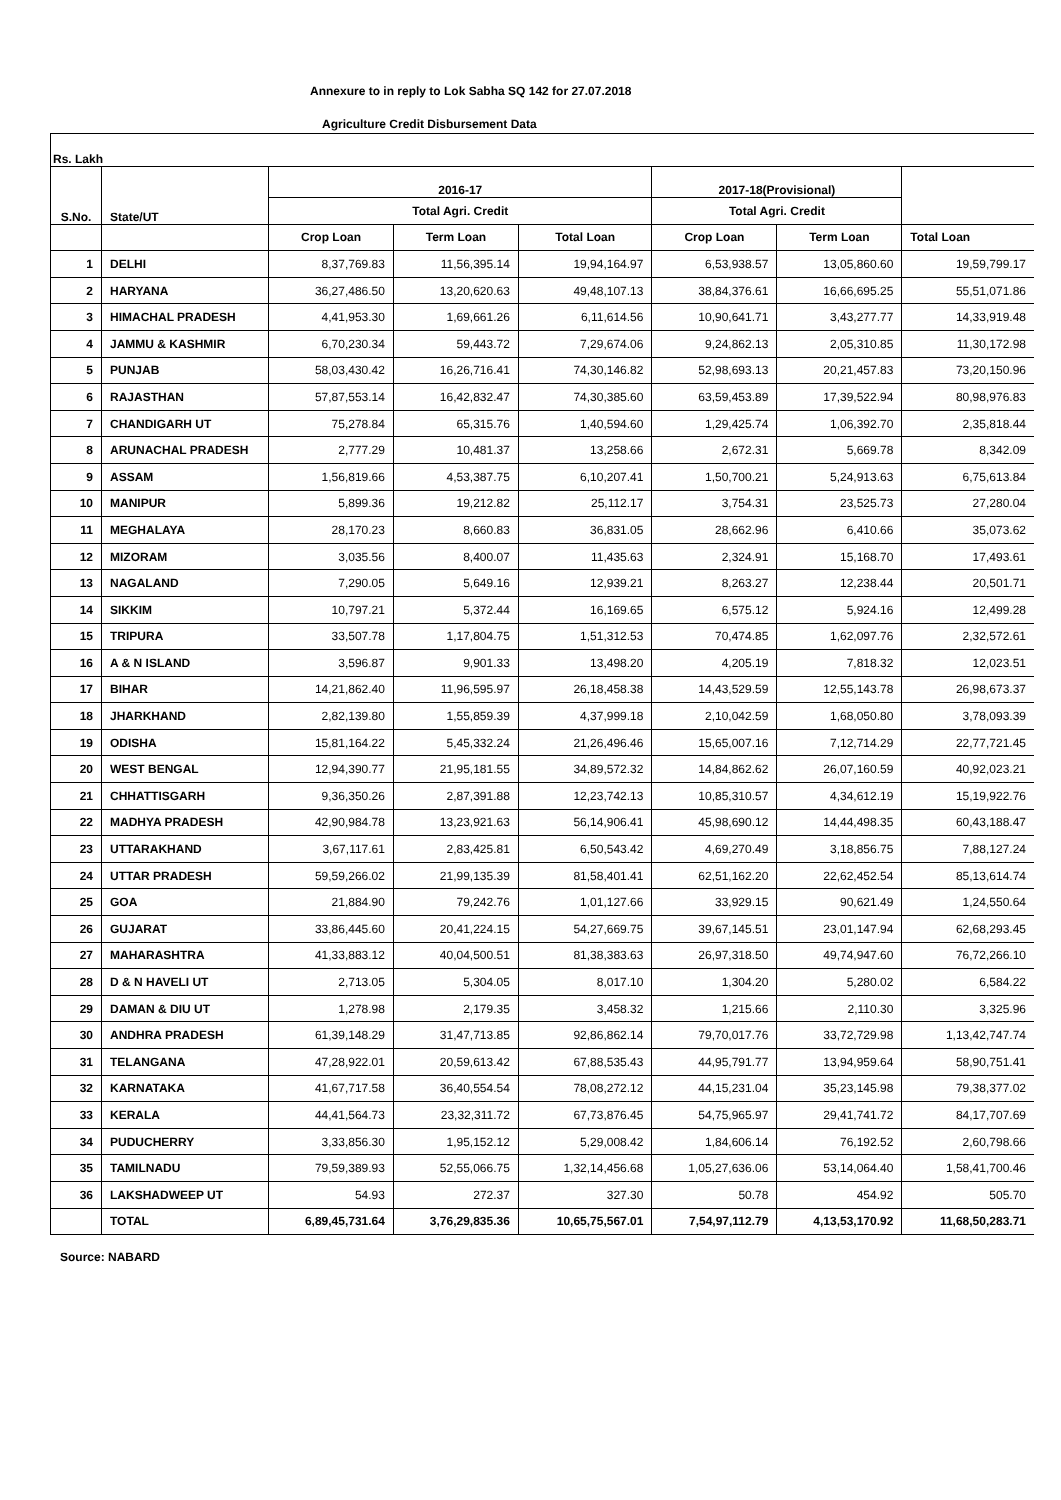Annexure to in reply to Lok Sabha SQ 142 for 27.07.2018
Agriculture Credit Disbursement Data
Rs. Lakh
| S.No. | State/UT | 2016-17 | | | 2017-18(Provisional) | | |
| --- | --- | --- | --- | --- | --- | --- | --- |
| | | Total Agri. Credit | | | Total Agri. Credit | | |
| | | Crop Loan | Term Loan | Total Loan | Crop Loan | Term Loan | Total Loan |
| 1 | DELHI | 8,37,769.83 | 11,56,395.14 | 19,94,164.97 | 6,53,938.57 | 13,05,860.60 | 19,59,799.17 |
| 2 | HARYANA | 36,27,486.50 | 13,20,620.63 | 49,48,107.13 | 38,84,376.61 | 16,66,695.25 | 55,51,071.86 |
| 3 | HIMACHAL PRADESH | 4,41,953.30 | 1,69,661.26 | 6,11,614.56 | 10,90,641.71 | 3,43,277.77 | 14,33,919.48 |
| 4 | JAMMU & KASHMIR | 6,70,230.34 | 59,443.72 | 7,29,674.06 | 9,24,862.13 | 2,05,310.85 | 11,30,172.98 |
| 5 | PUNJAB | 58,03,430.42 | 16,26,716.41 | 74,30,146.82 | 52,98,693.13 | 20,21,457.83 | 73,20,150.96 |
| 6 | RAJASTHAN | 57,87,553.14 | 16,42,832.47 | 74,30,385.60 | 63,59,453.89 | 17,39,522.94 | 80,98,976.83 |
| 7 | CHANDIGARH UT | 75,278.84 | 65,315.76 | 1,40,594.60 | 1,29,425.74 | 1,06,392.70 | 2,35,818.44 |
| 8 | ARUNACHAL PRADESH | 2,777.29 | 10,481.37 | 13,258.66 | 2,672.31 | 5,669.78 | 8,342.09 |
| 9 | ASSAM | 1,56,819.66 | 4,53,387.75 | 6,10,207.41 | 1,50,700.21 | 5,24,913.63 | 6,75,613.84 |
| 10 | MANIPUR | 5,899.36 | 19,212.82 | 25,112.17 | 3,754.31 | 23,525.73 | 27,280.04 |
| 11 | MEGHALAYA | 28,170.23 | 8,660.83 | 36,831.05 | 28,662.96 | 6,410.66 | 35,073.62 |
| 12 | MIZORAM | 3,035.56 | 8,400.07 | 11,435.63 | 2,324.91 | 15,168.70 | 17,493.61 |
| 13 | NAGALAND | 7,290.05 | 5,649.16 | 12,939.21 | 8,263.27 | 12,238.44 | 20,501.71 |
| 14 | SIKKIM | 10,797.21 | 5,372.44 | 16,169.65 | 6,575.12 | 5,924.16 | 12,499.28 |
| 15 | TRIPURA | 33,507.78 | 1,17,804.75 | 1,51,312.53 | 70,474.85 | 1,62,097.76 | 2,32,572.61 |
| 16 | A & N ISLAND | 3,596.87 | 9,901.33 | 13,498.20 | 4,205.19 | 7,818.32 | 12,023.51 |
| 17 | BIHAR | 14,21,862.40 | 11,96,595.97 | 26,18,458.38 | 14,43,529.59 | 12,55,143.78 | 26,98,673.37 |
| 18 | JHARKHAND | 2,82,139.80 | 1,55,859.39 | 4,37,999.18 | 2,10,042.59 | 1,68,050.80 | 3,78,093.39 |
| 19 | ODISHA | 15,81,164.22 | 5,45,332.24 | 21,26,496.46 | 15,65,007.16 | 7,12,714.29 | 22,77,721.45 |
| 20 | WEST BENGAL | 12,94,390.77 | 21,95,181.55 | 34,89,572.32 | 14,84,862.62 | 26,07,160.59 | 40,92,023.21 |
| 21 | CHHATTISGARH | 9,36,350.26 | 2,87,391.88 | 12,23,742.13 | 10,85,310.57 | 4,34,612.19 | 15,19,922.76 |
| 22 | MADHYA PRADESH | 42,90,984.78 | 13,23,921.63 | 56,14,906.41 | 45,98,690.12 | 14,44,498.35 | 60,43,188.47 |
| 23 | UTTARAKHAND | 3,67,117.61 | 2,83,425.81 | 6,50,543.42 | 4,69,270.49 | 3,18,856.75 | 7,88,127.24 |
| 24 | UTTAR PRADESH | 59,59,266.02 | 21,99,135.39 | 81,58,401.41 | 62,51,162.20 | 22,62,452.54 | 85,13,614.74 |
| 25 | GOA | 21,884.90 | 79,242.76 | 1,01,127.66 | 33,929.15 | 90,621.49 | 1,24,550.64 |
| 26 | GUJARAT | 33,86,445.60 | 20,41,224.15 | 54,27,669.75 | 39,67,145.51 | 23,01,147.94 | 62,68,293.45 |
| 27 | MAHARASHTRA | 41,33,883.12 | 40,04,500.51 | 81,38,383.63 | 26,97,318.50 | 49,74,947.60 | 76,72,266.10 |
| 28 | D & N HAVELI UT | 2,713.05 | 5,304.05 | 8,017.10 | 1,304.20 | 5,280.02 | 6,584.22 |
| 29 | DAMAN & DIU UT | 1,278.98 | 2,179.35 | 3,458.32 | 1,215.66 | 2,110.30 | 3,325.96 |
| 30 | ANDHRA PRADESH | 61,39,148.29 | 31,47,713.85 | 92,86,862.14 | 79,70,017.76 | 33,72,729.98 | 1,13,42,747.74 |
| 31 | TELANGANA | 47,28,922.01 | 20,59,613.42 | 67,88,535.43 | 44,95,791.77 | 13,94,959.64 | 58,90,751.41 |
| 32 | KARNATAKA | 41,67,717.58 | 36,40,554.54 | 78,08,272.12 | 44,15,231.04 | 35,23,145.98 | 79,38,377.02 |
| 33 | KERALA | 44,41,564.73 | 23,32,311.72 | 67,73,876.45 | 54,75,965.97 | 29,41,741.72 | 84,17,707.69 |
| 34 | PUDUCHERRY | 3,33,856.30 | 1,95,152.12 | 5,29,008.42 | 1,84,606.14 | 76,192.52 | 2,60,798.66 |
| 35 | TAMILNADU | 79,59,389.93 | 52,55,066.75 | 1,32,14,456.68 | 1,05,27,636.06 | 53,14,064.40 | 1,58,41,700.46 |
| 36 | LAKSHADWEEP UT | 54.93 | 272.37 | 327.30 | 50.78 | 454.92 | 505.70 |
| | TOTAL | 6,89,45,731.64 | 3,76,29,835.36 | 10,65,75,567.01 | 7,54,97,112.79 | 4,13,53,170.92 | 11,68,50,283.71 |
Source: NABARD